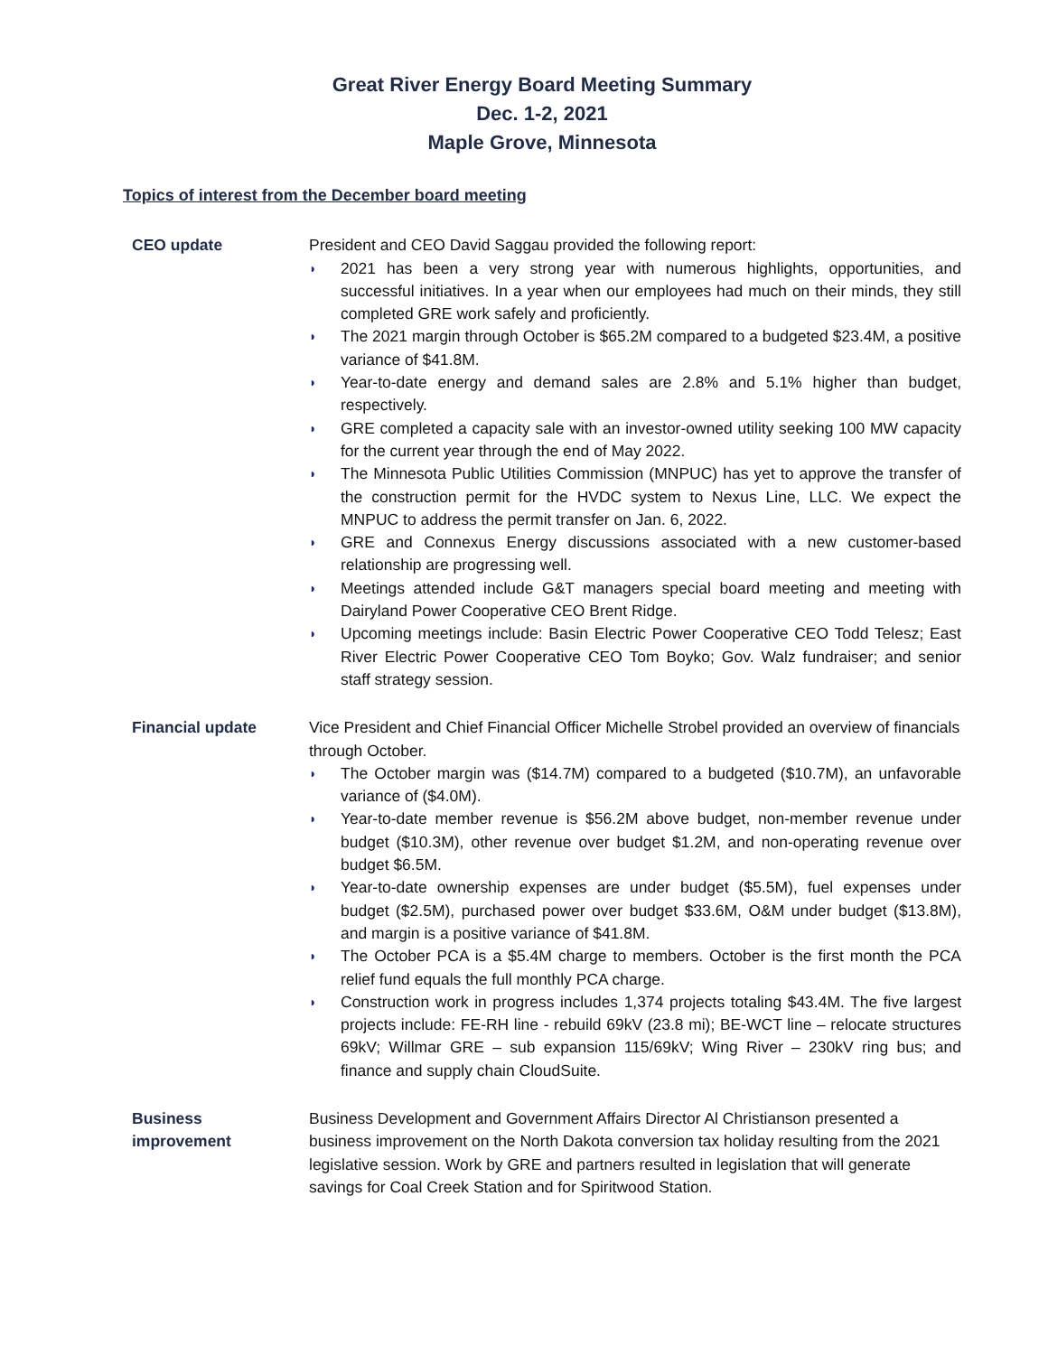Great River Energy Board Meeting Summary
Dec. 1-2, 2021
Maple Grove, Minnesota
Topics of interest from the December board meeting
CEO update President and CEO David Saggau provided the following report:
◗ 2021 has been a very strong year with numerous highlights, opportunities, and successful initiatives. In a year when our employees had much on their minds, they still completed GRE work safely and proficiently.
◗ The 2021 margin through October is $65.2M compared to a budgeted $23.4M, a positive variance of $41.8M.
◗ Year-to-date energy and demand sales are 2.8% and 5.1% higher than budget, respectively.
◗ GRE completed a capacity sale with an investor-owned utility seeking 100 MW capacity for the current year through the end of May 2022.
◗ The Minnesota Public Utilities Commission (MNPUC) has yet to approve the transfer of the construction permit for the HVDC system to Nexus Line, LLC. We expect the MNPUC to address the permit transfer on Jan. 6, 2022.
◗ GRE and Connexus Energy discussions associated with a new customer-based relationship are progressing well.
◗ Meetings attended include G&T managers special board meeting and meeting with Dairyland Power Cooperative CEO Brent Ridge.
◗ Upcoming meetings include: Basin Electric Power Cooperative CEO Todd Telesz; East River Electric Power Cooperative CEO Tom Boyko; Gov. Walz fundraiser; and senior staff strategy session.
Financial update Vice President and Chief Financial Officer Michelle Strobel provided an overview of financials through October.
◗ The October margin was ($14.7M) compared to a budgeted ($10.7M), an unfavorable variance of ($4.0M).
◗ Year-to-date member revenue is $56.2M above budget, non-member revenue under budget ($10.3M), other revenue over budget $1.2M, and non-operating revenue over budget $6.5M.
◗ Year-to-date ownership expenses are under budget ($5.5M), fuel expenses under budget ($2.5M), purchased power over budget $33.6M, O&M under budget ($13.8M), and margin is a positive variance of $41.8M.
◗ The October PCA is a $5.4M charge to members. October is the first month the PCA relief fund equals the full monthly PCA charge.
◗ Construction work in progress includes 1,374 projects totaling $43.4M. The five largest projects include: FE-RH line - rebuild 69kV (23.8 mi); BE-WCT line – relocate structures 69kV; Willmar GRE – sub expansion 115/69kV; Wing River – 230kV ring bus; and finance and supply chain CloudSuite.
Business
improvement
Business Development and Government Affairs Director Al Christianson presented a business improvement on the North Dakota conversion tax holiday resulting from the 2021 legislative session. Work by GRE and partners resulted in legislation that will generate savings for Coal Creek Station and for Spiritwood Station.